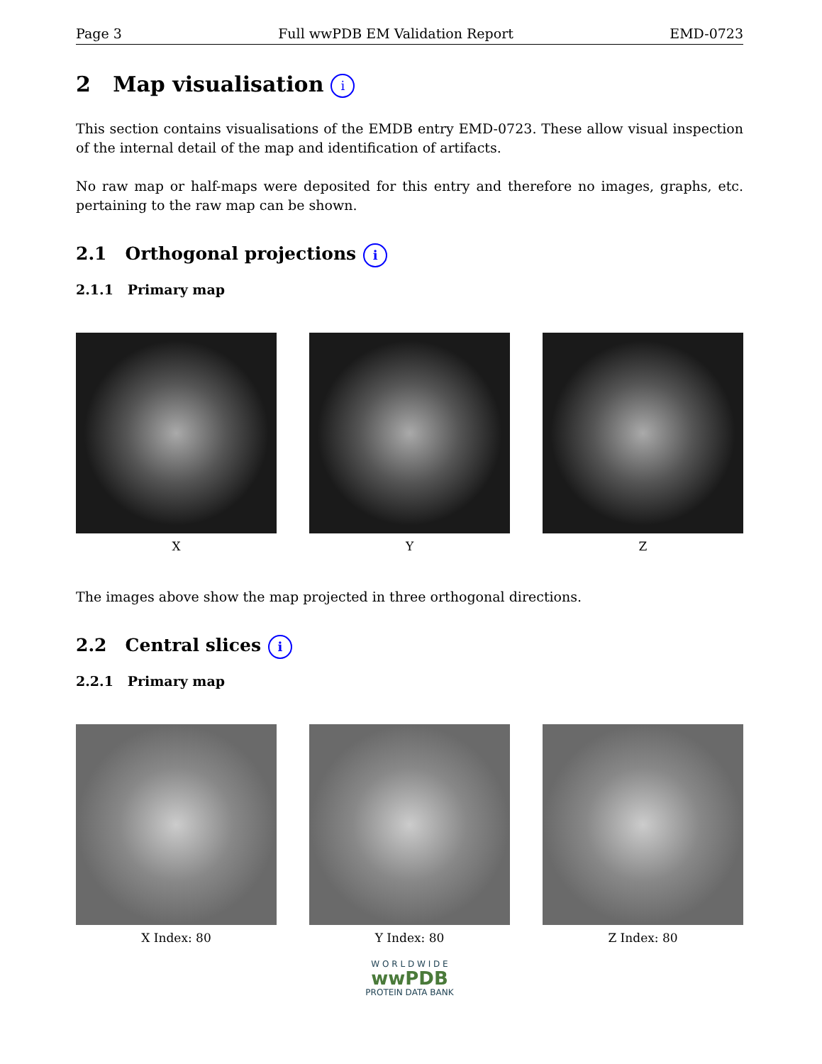Page 3 Full wwPDB EM Validation Report EMD-0723
2 Map visualisation i
This section contains visualisations of the EMDB entry EMD-0723. These allow visual inspection of the internal detail of the map and identification of artifacts.
No raw map or half-maps were deposited for this entry and therefore no images, graphs, etc. pertaining to the raw map can be shown.
2.1 Orthogonal projections i
2.1.1 Primary map
X Y Z
The images above show the map projected in three orthogonal directions.
2.2 Central slices i
2.2.1 Primary map
X Index: 80 Y Index: 80 Z Index: 80
W O R L D W I D E
wwPDB
PROTEIN DATA BANK